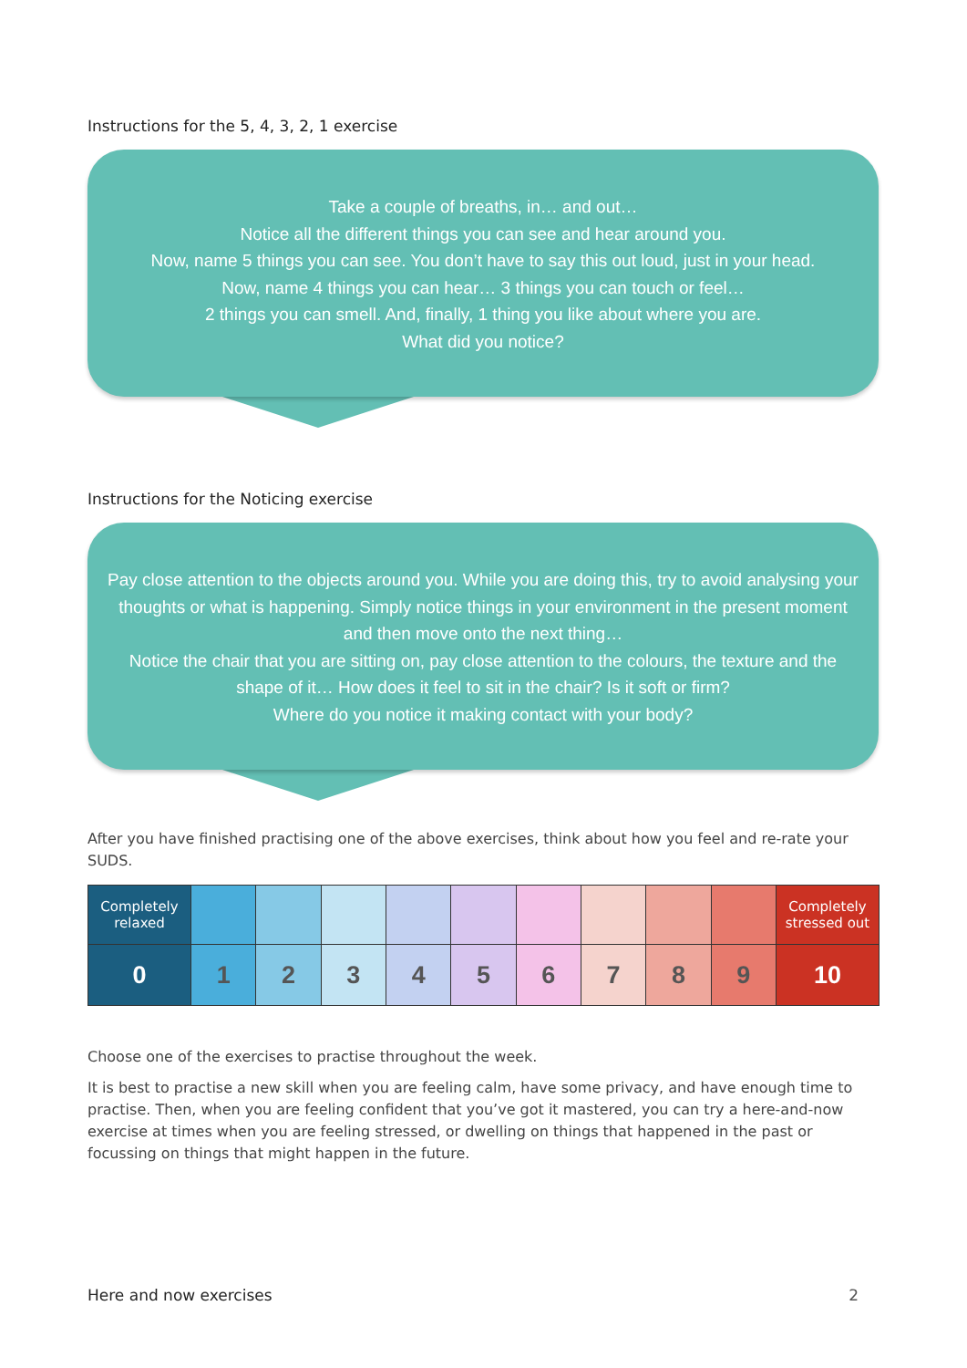Instructions for the 5, 4, 3, 2, 1 exercise
Take a couple of breaths, in… and out…
Notice all the different things you can see and hear around you.
Now, name 5 things you can see. You don’t have to say this out loud, just in your head.
Now, name 4 things you can hear… 3 things you can touch or feel…
2 things you can smell. And, finally, 1 thing you like about where you are.
What did you notice?
Instructions for the Noticing exercise
Pay close attention to the objects around you. While you are doing this, try to avoid analysing your thoughts or what is happening. Simply notice things in your environment in the present moment and then move onto the next thing…
Notice the chair that you are sitting on, pay close attention to the colours, the texture and the shape of it… How does it feel to sit in the chair? Is it soft or firm?
Where do you notice it making contact with your body?
After you have finished practising one of the above exercises, think about how you feel and re-rate your SUDS.
| Completely relaxed | | | | | | | | | | Completely stressed out |
| 0 | 1 | 2 | 3 | 4 | 5 | 6 | 7 | 8 | 9 | 10 |
Choose one of the exercises to practise throughout the week.
It is best to practise a new skill when you are feeling calm, have some privacy, and have enough time to practise. Then, when you are feeling confident that you’ve got it mastered, you can try a here-and-now exercise at times when you are feeling stressed, or dwelling on things that happened in the past or focussing on things that might happen in the future.
Here and now exercises 2